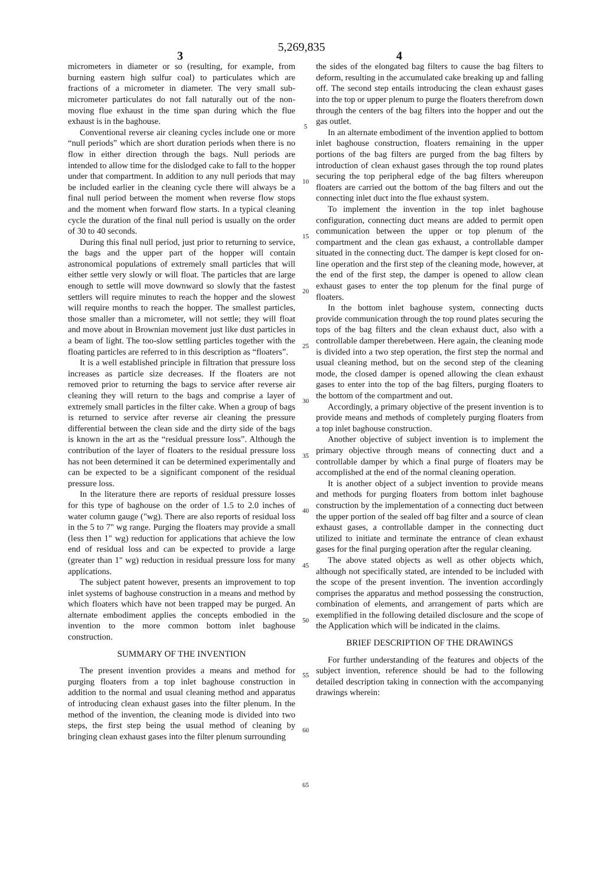5,269,835
3 4
micrometers in diameter or so (resulting, for example, from burning eastern high sulfur coal) to particulates which are fractions of a micrometer in diameter. The very small sub-micrometer particulates do not fall naturally out of the non-moving flue exhaust in the time span during which the flue exhaust is in the baghouse.
Conventional reverse air cleaning cycles include one or more “null periods” which are short duration periods when there is no flow in either direction through the bags. Null periods are intended to allow time for the dislodged cake to fall to the hopper under that compartment. In addition to any null periods that may be included earlier in the cleaning cycle there will always be a final null period between the moment when reverse flow stops and the moment when forward flow starts. In a typical cleaning cycle the duration of the final null period is usually on the order of 30 to 40 seconds.
During this final null period, just prior to returning to service, the bags and the upper part of the hopper will contain astronomical populations of extremely small particles that will either settle very slowly or will float. The particles that are large enough to settle will move downward so slowly that the fastest settlers will require minutes to reach the hopper and the slowest will require months to reach the hopper. The smallest particles, those smaller than a micrometer, will not settle; they will float and move about in Brownian movement just like dust particles in a beam of light. The too-slow settling particles together with the floating particles are referred to in this description as “floaters”.
It is a well established principle in filtration that pressure loss increases as particle size decreases. If the floaters are not removed prior to returning the bags to service after reverse air cleaning they will return to the bags and comprise a layer of extremely small particles in the filter cake. When a group of bags is returned to service after reverse air cleaning the pressure differential between the clean side and the dirty side of the bags is known in the art as the “residual pressure loss”. Although the contribution of the layer of floaters to the residual pressure loss has not been determined it can be determined experimentally and can be expected to be a significant component of the residual pressure loss.
In the literature there are reports of residual pressure losses for this type of baghouse on the order of 1.5 to 2.0 inches of water column gauge ("wg). There are also reports of residual loss in the 5 to 7" wg range. Purging the floaters may provide a small (less then 1" wg) reduction for applications that achieve the low end of residual loss and can be expected to provide a large (greater than 1" wg) reduction in residual pressure loss for many applications.
The subject patent however, presents an improvement to top inlet systems of baghouse construction in a means and method by which floaters which have not been trapped may be purged. An alternate embodiment applies the concepts embodied in the invention to the more common bottom inlet baghouse construction.
SUMMARY OF THE INVENTION
The present invention provides a means and method for purging floaters from a top inlet baghouse construction in addition to the normal and usual cleaning method and apparatus of introducing clean exhaust gases into the filter plenum. In the method of the invention, the cleaning mode is divided into two steps, the first step being the usual method of cleaning by bringing clean exhaust gases into the filter plenum surrounding
5
10
15
20
25
30
35
40
45
50
55
60
65
the sides of the elongated bag filters to cause the bag filters to deform, resulting in the accumulated cake breaking up and falling off. The second step entails introducing the clean exhaust gases into the top or upper plenum to purge the floaters therefrom down through the centers of the bag filters into the hopper and out the gas outlet.
In an alternate embodiment of the invention applied to bottom inlet baghouse construction, floaters remaining in the upper portions of the bag filters are purged from the bag filters by introduction of clean exhaust gases through the top round plates securing the top peripheral edge of the bag filters whereupon floaters are carried out the bottom of the bag filters and out the connecting inlet duct into the flue exhaust system.
To implement the invention in the top inlet baghouse configuration, connecting duct means are added to permit open communication between the upper or top plenum of the compartment and the clean gas exhaust, a controllable damper situated in the connecting duct. The damper is kept closed for on-line operation and the first step of the cleaning mode, however, at the end of the first step, the damper is opened to allow clean exhaust gases to enter the top plenum for the final purge of floaters.
In the bottom inlet baghouse system, connecting ducts provide communication through the top round plates securing the tops of the bag filters and the clean exhaust duct, also with a controllable damper therebetween. Here again, the cleaning mode is divided into a two step operation, the first step the normal and usual cleaning method, but on the second step of the cleaning mode, the closed damper is opened allowing the clean exhaust gases to enter into the top of the bag filters, purging floaters to the bottom of the compartment and out.
Accordingly, a primary objective of the present invention is to provide means and methods of completely purging floaters from a top inlet baghouse construction.
Another objective of subject invention is to implement the primary objective through means of connecting duct and a controllable damper by which a final purge of floaters may be accomplished at the end of the normal cleaning operation.
It is another object of a subject invention to provide means and methods for purging floaters from bottom inlet baghouse construction by the implementation of a connecting duct between the upper portion of the sealed off bag filter and a source of clean exhaust gases, a controllable damper in the connecting duct utilized to initiate and terminate the entrance of clean exhaust gases for the final purging operation after the regular cleaning.
The above stated objects as well as other objects which, although not specifically stated, are intended to be included with the scope of the present invention. The invention accordingly comprises the apparatus and method possessing the construction, combination of elements, and arrangement of parts which are exemplified in the following detailed disclosure and the scope of the Application which will be indicated in the claims.
BRIEF DESCRIPTION OF THE DRAWINGS
For further understanding of the features and objects of the subject invention, reference should be had to the following detailed description taking in connection with the accompanying drawings wherein: